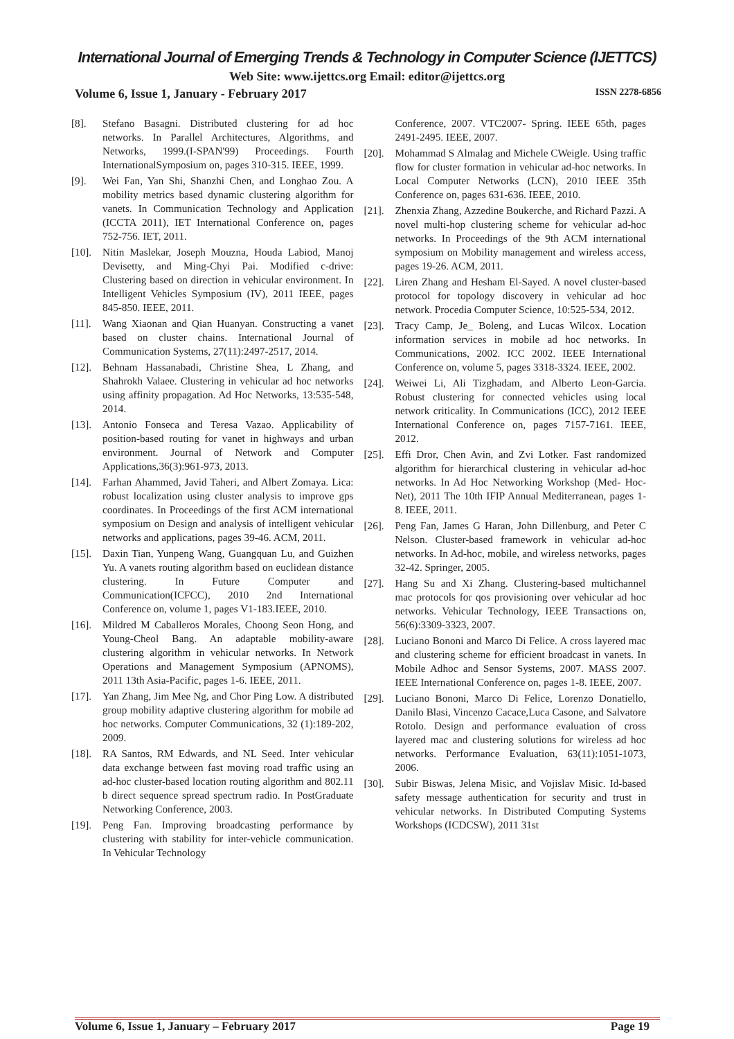International Journal of Emerging Trends & Technology in Computer Science (IJETTCS)
Web Site: www.ijettcs.org Email: editor@ijettcs.org
Volume 6, Issue 1, January - February 2017 ISSN 2278-6856
[8]. Stefano Basagni. Distributed clustering for ad hoc networks. In Parallel Architectures, Algorithms, and Networks, 1999.(I-SPAN'99) Proceedings. Fourth InternationalSymposium on, pages 310-315. IEEE, 1999.
[9]. Wei Fan, Yan Shi, Shanzhi Chen, and Longhao Zou. A mobility metrics based dynamic clustering algorithm for vanets. In Communication Technology and Application (ICCTA 2011), IET International Conference on, pages 752-756. IET, 2011.
[10]. Nitin Maslekar, Joseph Mouzna, Houda Labiod, Manoj Devisetty, and Ming-Chyi Pai. Modified c-drive: Clustering based on direction in vehicular environment. In Intelligent Vehicles Symposium (IV), 2011 IEEE, pages 845-850. IEEE, 2011.
[11]. Wang Xiaonan and Qian Huanyan. Constructing a vanet based on cluster chains. International Journal of Communication Systems, 27(11):2497-2517, 2014.
[12]. Behnam Hassanabadi, Christine Shea, L Zhang, and Shahrokh Valaee. Clustering in vehicular ad hoc networks using affinity propagation. Ad Hoc Networks, 13:535-548, 2014.
[13]. Antonio Fonseca and Teresa Vazao. Applicability of position-based routing for vanet in highways and urban environment. Journal of Network and Computer Applications,36(3):961-973, 2013.
[14]. Farhan Ahammed, Javid Taheri, and Albert Zomaya. Lica: robust localization using cluster analysis to improve gps coordinates. In Proceedings of the first ACM international symposium on Design and analysis of intelligent vehicular networks and applications, pages 39-46. ACM, 2011.
[15]. Daxin Tian, Yunpeng Wang, Guangquan Lu, and Guizhen Yu. A vanets routing algorithm based on euclidean distance clustering. In Future Computer and Communication(ICFCC), 2010 2nd International Conference on, volume 1, pages V1-183.IEEE, 2010.
[16]. Mildred M Caballeros Morales, Choong Seon Hong, and Young-Cheol Bang. An adaptable mobility-aware clustering algorithm in vehicular networks. In Network Operations and Management Symposium (APNOMS), 2011 13th Asia-Pacific, pages 1-6. IEEE, 2011.
[17]. Yan Zhang, Jim Mee Ng, and Chor Ping Low. A distributed group mobility adaptive clustering algorithm for mobile ad hoc networks. Computer Communications, 32 (1):189-202, 2009.
[18]. RA Santos, RM Edwards, and NL Seed. Inter vehicular data exchange between fast moving road traffic using an ad-hoc cluster-based location routing algorithm and 802.11 b direct sequence spread spectrum radio. In PostGraduate Networking Conference, 2003.
[19]. Peng Fan. Improving broadcasting performance by clustering with stability for inter-vehicle communication. In Vehicular Technology
Conference, 2007. VTC2007- Spring. IEEE 65th, pages 2491-2495. IEEE, 2007.
[20]. Mohammad S Almalag and Michele CWeigle. Using traffic flow for cluster formation in vehicular ad-hoc networks. In Local Computer Networks (LCN), 2010 IEEE 35th Conference on, pages 631-636. IEEE, 2010.
[21]. Zhenxia Zhang, Azzedine Boukerche, and Richard Pazzi. A novel multi-hop clustering scheme for vehicular ad-hoc networks. In Proceedings of the 9th ACM international symposium on Mobility management and wireless access, pages 19-26. ACM, 2011.
[22]. Liren Zhang and Hesham El-Sayed. A novel cluster-based protocol for topology discovery in vehicular ad hoc network. Procedia Computer Science, 10:525-534, 2012.
[23]. Tracy Camp, Je_ Boleng, and Lucas Wilcox. Location information services in mobile ad hoc networks. In Communications, 2002. ICC 2002. IEEE International Conference on, volume 5, pages 3318-3324. IEEE, 2002.
[24]. Weiwei Li, Ali Tizghadam, and Alberto Leon-Garcia. Robust clustering for connected vehicles using local network criticality. In Communications (ICC), 2012 IEEE International Conference on, pages 7157-7161. IEEE, 2012.
[25]. Effi Dror, Chen Avin, and Zvi Lotker. Fast randomized algorithm for hierarchical clustering in vehicular ad-hoc networks. In Ad Hoc Networking Workshop (Med- Hoc-Net), 2011 The 10th IFIP Annual Mediterranean, pages 1-8. IEEE, 2011.
[26]. Peng Fan, James G Haran, John Dillenburg, and Peter C Nelson. Cluster-based framework in vehicular ad-hoc networks. In Ad-hoc, mobile, and wireless networks, pages 32-42. Springer, 2005.
[27]. Hang Su and Xi Zhang. Clustering-based multichannel mac protocols for qos provisioning over vehicular ad hoc networks. Vehicular Technology, IEEE Transactions on, 56(6):3309-3323, 2007.
[28]. Luciano Bononi and Marco Di Felice. A cross layered mac and clustering scheme for efficient broadcast in vanets. In Mobile Adhoc and Sensor Systems, 2007. MASS 2007. IEEE International Conference on, pages 1-8. IEEE, 2007.
[29]. Luciano Bononi, Marco Di Felice, Lorenzo Donatiello, Danilo Blasi, Vincenzo Cacace,Luca Casone, and Salvatore Rotolo. Design and performance evaluation of cross layered mac and clustering solutions for wireless ad hoc networks. Performance Evaluation, 63(11):1051-1073, 2006.
[30]. Subir Biswas, Jelena Misic, and Vojislav Misic. Id-based safety message authentication for security and trust in vehicular networks. In Distributed Computing Systems Workshops (ICDCSW), 2011 31st
Volume 6, Issue 1, January – February 2017 Page 19